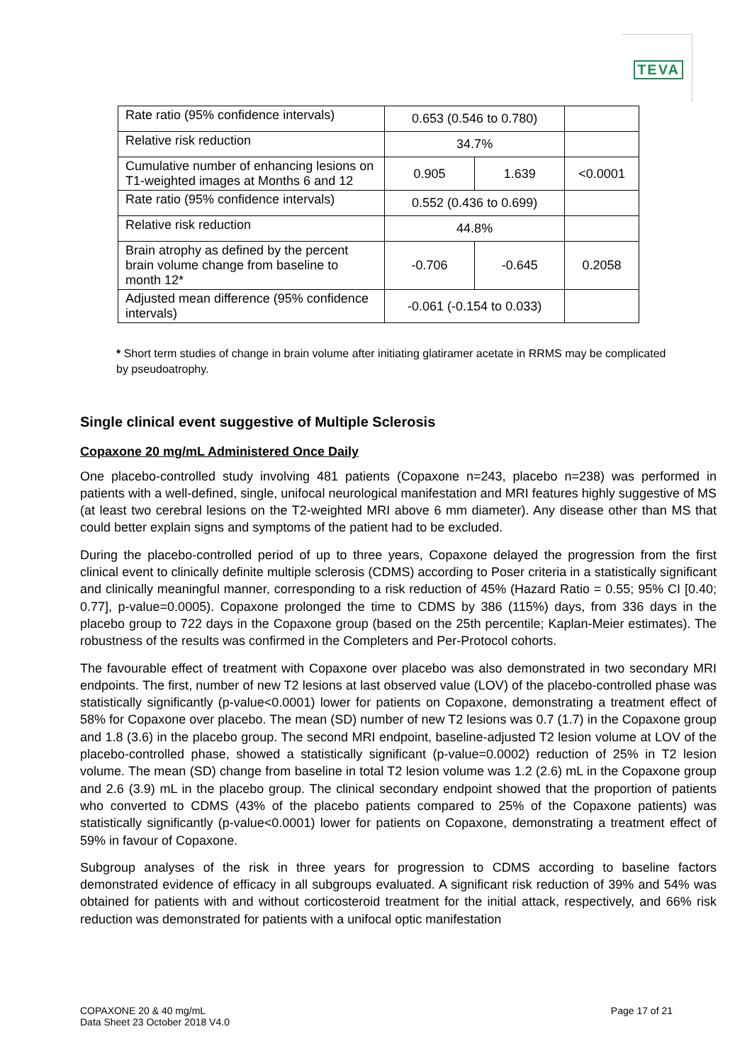TEVA
| Rate ratio (95% confidence intervals) | 0.653 (0.546 to 0.780) | | |
| Relative risk reduction | 34.7% | | |
| Cumulative number of enhancing lesions on T1-weighted images at Months 6 and 12 | 0.905 | 1.639 | <0.0001 |
| Rate ratio (95% confidence intervals) | 0.552 (0.436 to 0.699) | | |
| Relative risk reduction | 44.8% | | |
| Brain atrophy as defined by the percent brain volume change from baseline to month 12* | -0.706 | -0.645 | 0.2058 |
| Adjusted mean difference (95% confidence intervals) | -0.061 (-0.154 to 0.033) | | |
* Short term studies of change in brain volume after initiating glatiramer acetate in RRMS may be complicated by pseudoatrophy.
Single clinical event suggestive of Multiple Sclerosis
Copaxone 20 mg/mL Administered Once Daily
One placebo-controlled study involving 481 patients (Copaxone n=243, placebo n=238) was performed in patients with a well-defined, single, unifocal neurological manifestation and MRI features highly suggestive of MS (at least two cerebral lesions on the T2-weighted MRI above 6 mm diameter). Any disease other than MS that could better explain signs and symptoms of the patient had to be excluded.
During the placebo-controlled period of up to three years, Copaxone delayed the progression from the first clinical event to clinically definite multiple sclerosis (CDMS) according to Poser criteria in a statistically significant and clinically meaningful manner, corresponding to a risk reduction of 45% (Hazard Ratio = 0.55; 95% CI [0.40; 0.77], p-value=0.0005). Copaxone prolonged the time to CDMS by 386 (115%) days, from 336 days in the placebo group to 722 days in the Copaxone group (based on the 25th percentile; Kaplan-Meier estimates). The robustness of the results was confirmed in the Completers and Per-Protocol cohorts.
The favourable effect of treatment with Copaxone over placebo was also demonstrated in two secondary MRI endpoints. The first, number of new T2 lesions at last observed value (LOV) of the placebo-controlled phase was statistically significantly (p-value<0.0001) lower for patients on Copaxone, demonstrating a treatment effect of 58% for Copaxone over placebo. The mean (SD) number of new T2 lesions was 0.7 (1.7) in the Copaxone group and 1.8 (3.6) in the placebo group. The second MRI endpoint, baseline-adjusted T2 lesion volume at LOV of the placebo-controlled phase, showed a statistically significant (p-value=0.0002) reduction of 25% in T2 lesion volume. The mean (SD) change from baseline in total T2 lesion volume was 1.2 (2.6) mL in the Copaxone group and 2.6 (3.9) mL in the placebo group. The clinical secondary endpoint showed that the proportion of patients who converted to CDMS (43% of the placebo patients compared to 25% of the Copaxone patients) was statistically significantly (p-value<0.0001) lower for patients on Copaxone, demonstrating a treatment effect of 59% in favour of Copaxone.
Subgroup analyses of the risk in three years for progression to CDMS according to baseline factors demonstrated evidence of efficacy in all subgroups evaluated. A significant risk reduction of 39% and 54% was obtained for patients with and without corticosteroid treatment for the initial attack, respectively, and 66% risk reduction was demonstrated for patients with a unifocal optic manifestation
COPAXONE 20 & 40 mg/mL
Data Sheet 23 October 2018 V4.0
Page 17 of 21